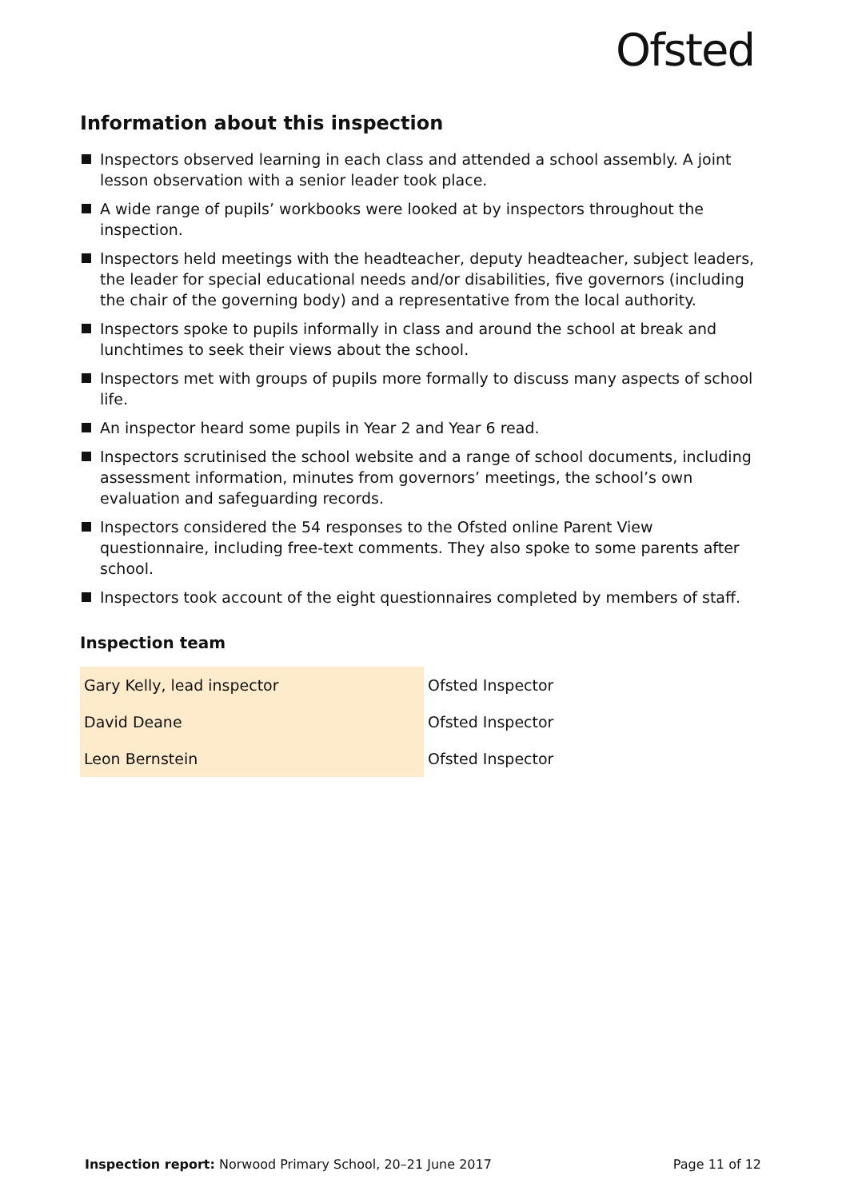Ofsted
Information about this inspection
Inspectors observed learning in each class and attended a school assembly. A joint lesson observation with a senior leader took place.
A wide range of pupils’ workbooks were looked at by inspectors throughout the inspection.
Inspectors held meetings with the headteacher, deputy headteacher, subject leaders, the leader for special educational needs and/or disabilities, five governors (including the chair of the governing body) and a representative from the local authority.
Inspectors spoke to pupils informally in class and around the school at break and lunchtimes to seek their views about the school.
Inspectors met with groups of pupils more formally to discuss many aspects of school life.
An inspector heard some pupils in Year 2 and Year 6 read.
Inspectors scrutinised the school website and a range of school documents, including assessment information, minutes from governors’ meetings, the school’s own evaluation and safeguarding records.
Inspectors considered the 54 responses to the Ofsted online Parent View questionnaire, including free-text comments. They also spoke to some parents after school.
Inspectors took account of the eight questionnaires completed by members of staff.
Inspection team
| Gary Kelly, lead inspector | Ofsted Inspector |
| David Deane | Ofsted Inspector |
| Leon Bernstein | Ofsted Inspector |
Inspection report: Norwood Primary School, 20–21 June 2017
Page 11 of 12